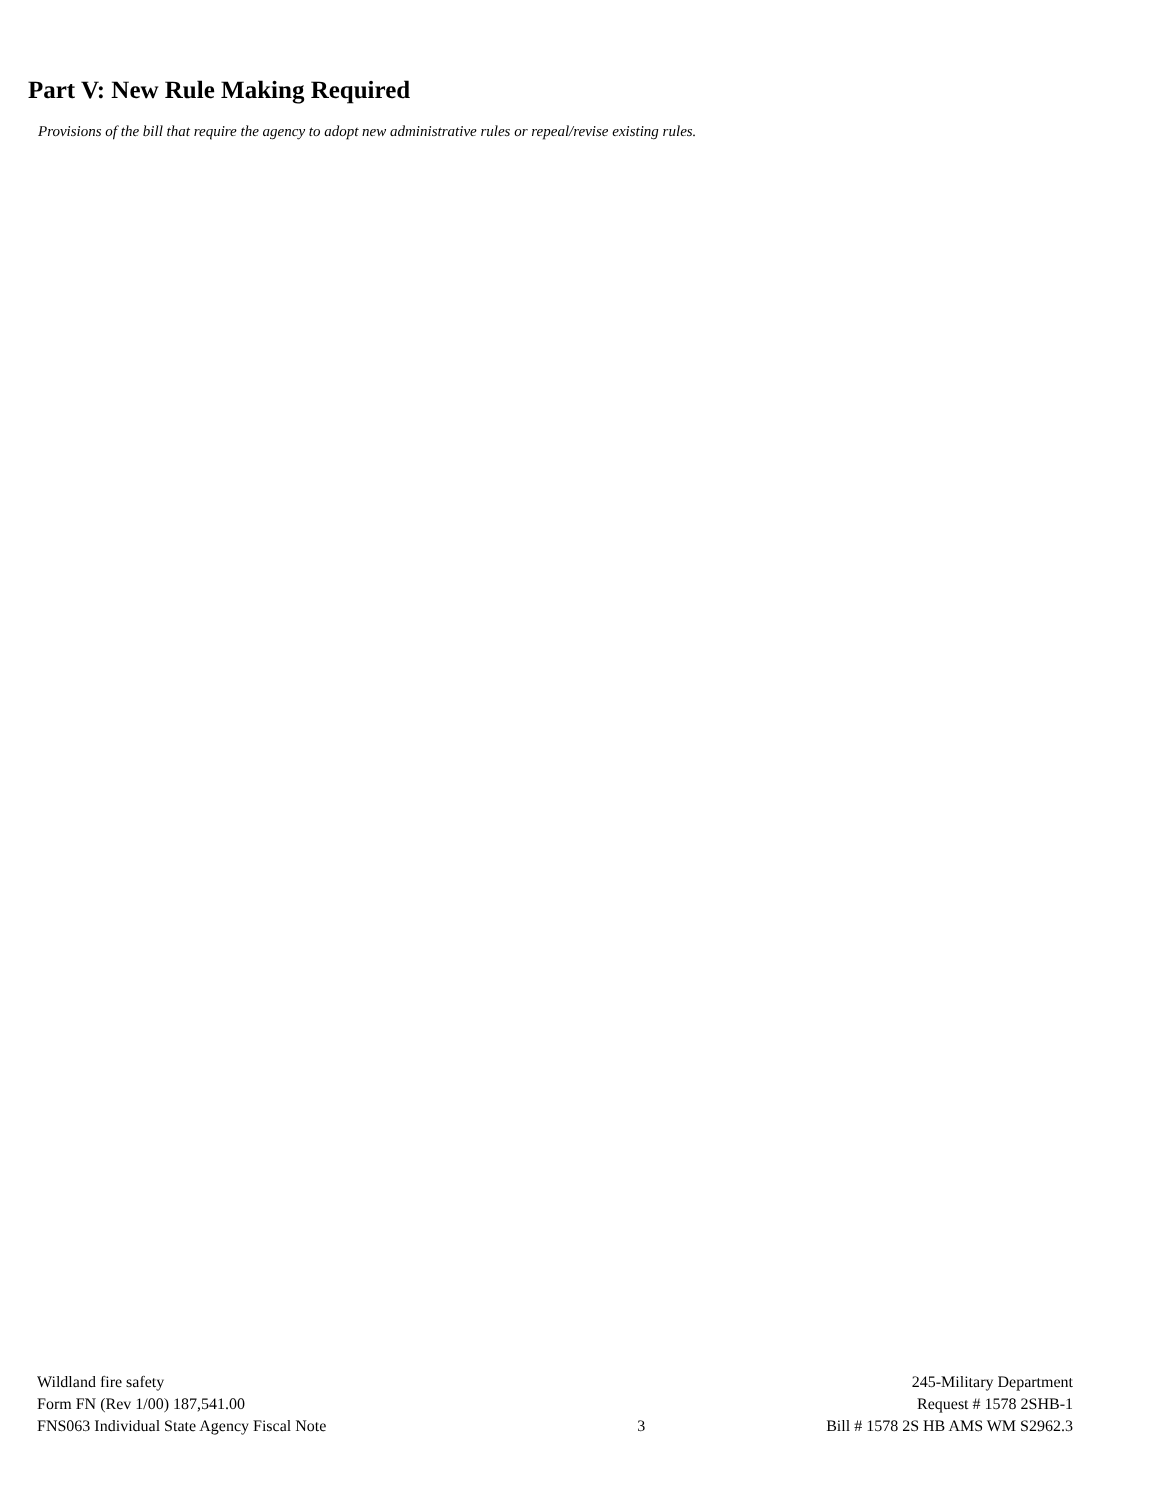Part V: New Rule Making Required
Provisions of the bill that require the agency to adopt new administrative rules or repeal/revise existing rules.
Wildland fire safety
Form FN (Rev 1/00) 187,541.00
FNS063 Individual State Agency Fiscal Note
3 245-Military Department
Request # 1578 2SHB-1
Bill # 1578 2S HB AMS WM S2962.3